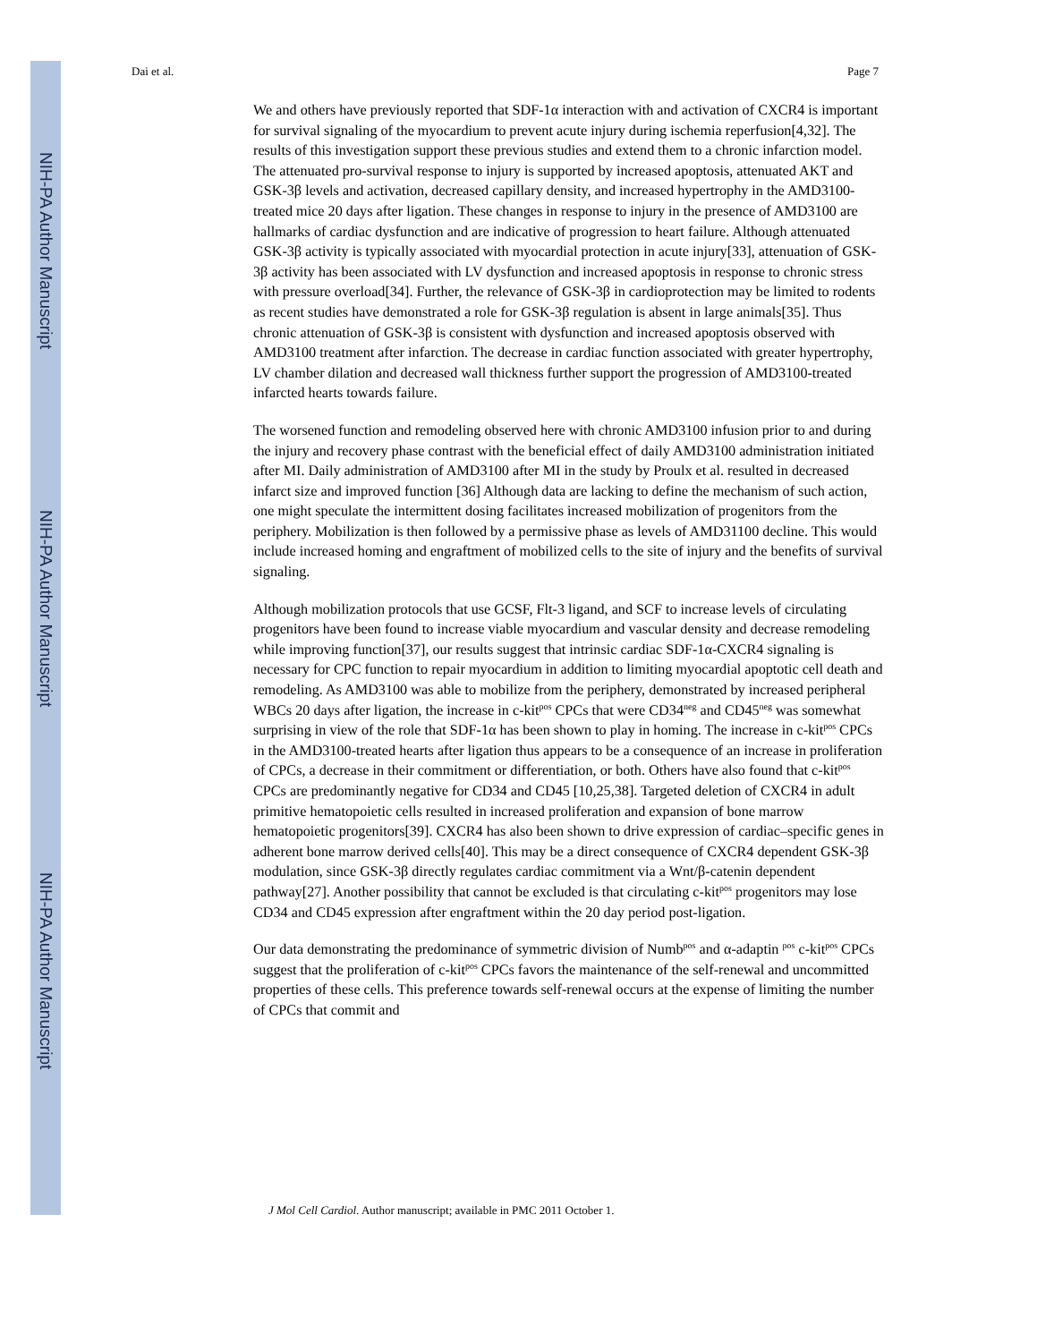NIH-PA Author Manuscript
NIH-PA Author Manuscript
NIH-PA Author Manuscript
Dai et al. Page 7
We and others have previously reported that SDF-1α interaction with and activation of CXCR4 is important for survival signaling of the myocardium to prevent acute injury during ischemia reperfusion[4,32]. The results of this investigation support these previous studies and extend them to a chronic infarction model. The attenuated pro-survival response to injury is supported by increased apoptosis, attenuated AKT and GSK-3β levels and activation, decreased capillary density, and increased hypertrophy in the AMD3100-treated mice 20 days after ligation. These changes in response to injury in the presence of AMD3100 are hallmarks of cardiac dysfunction and are indicative of progression to heart failure. Although attenuated GSK-3β activity is typically associated with myocardial protection in acute injury[33], attenuation of GSK-3β activity has been associated with LV dysfunction and increased apoptosis in response to chronic stress with pressure overload[34]. Further, the relevance of GSK-3β in cardioprotection may be limited to rodents as recent studies have demonstrated a role for GSK-3β regulation is absent in large animals[35]. Thus chronic attenuation of GSK-3β is consistent with dysfunction and increased apoptosis observed with AMD3100 treatment after infarction. The decrease in cardiac function associated with greater hypertrophy, LV chamber dilation and decreased wall thickness further support the progression of AMD3100-treated infarcted hearts towards failure.
The worsened function and remodeling observed here with chronic AMD3100 infusion prior to and during the injury and recovery phase contrast with the beneficial effect of daily AMD3100 administration initiated after MI. Daily administration of AMD3100 after MI in the study by Proulx et al. resulted in decreased infarct size and improved function [36] Although data are lacking to define the mechanism of such action, one might speculate the intermittent dosing facilitates increased mobilization of progenitors from the periphery. Mobilization is then followed by a permissive phase as levels of AMD31100 decline. This would include increased homing and engraftment of mobilized cells to the site of injury and the benefits of survival signaling.
Although mobilization protocols that use GCSF, Flt-3 ligand, and SCF to increase levels of circulating progenitors have been found to increase viable myocardium and vascular density and decrease remodeling while improving function[37], our results suggest that intrinsic cardiac SDF-1α-CXCR4 signaling is necessary for CPC function to repair myocardium in addition to limiting myocardial apoptotic cell death and remodeling. As AMD3100 was able to mobilize from the periphery, demonstrated by increased peripheral WBCs 20 days after ligation, the increase in c-kit<sup>pos</sup> CPCs that were CD34<sup>neg</sup> and CD45<sup>neg</sup> was somewhat surprising in view of the role that SDF-1α has been shown to play in homing. The increase in c-kit<sup>pos</sup> CPCs in the AMD3100-treated hearts after ligation thus appears to be a consequence of an increase in proliferation of CPCs, a decrease in their commitment or differentiation, or both. Others have also found that c-kit<sup>pos</sup> CPCs are predominantly negative for CD34 and CD45 [10,25,38]. Targeted deletion of CXCR4 in adult primitive hematopoietic cells resulted in increased proliferation and expansion of bone marrow hematopoietic progenitors[39]. CXCR4 has also been shown to drive expression of cardiac–specific genes in adherent bone marrow derived cells[40]. This may be a direct consequence of CXCR4 dependent GSK-3β modulation, since GSK-3β directly regulates cardiac commitment via a Wnt/β-catenin dependent pathway[27]. Another possibility that cannot be excluded is that circulating c-kit<sup>pos</sup> progenitors may lose CD34 and CD45 expression after engraftment within the 20 day period post-ligation.
Our data demonstrating the predominance of symmetric division of Numb<sup>pos</sup> and α-adaptin <sup>pos</sup> c-kit<sup>pos</sup> CPCs suggest that the proliferation of c-kit<sup>pos</sup> CPCs favors the maintenance of the self-renewal and uncommitted properties of these cells. This preference towards self-renewal occurs at the expense of limiting the number of CPCs that commit and
J Mol Cell Cardiol. Author manuscript; available in PMC 2011 October 1.